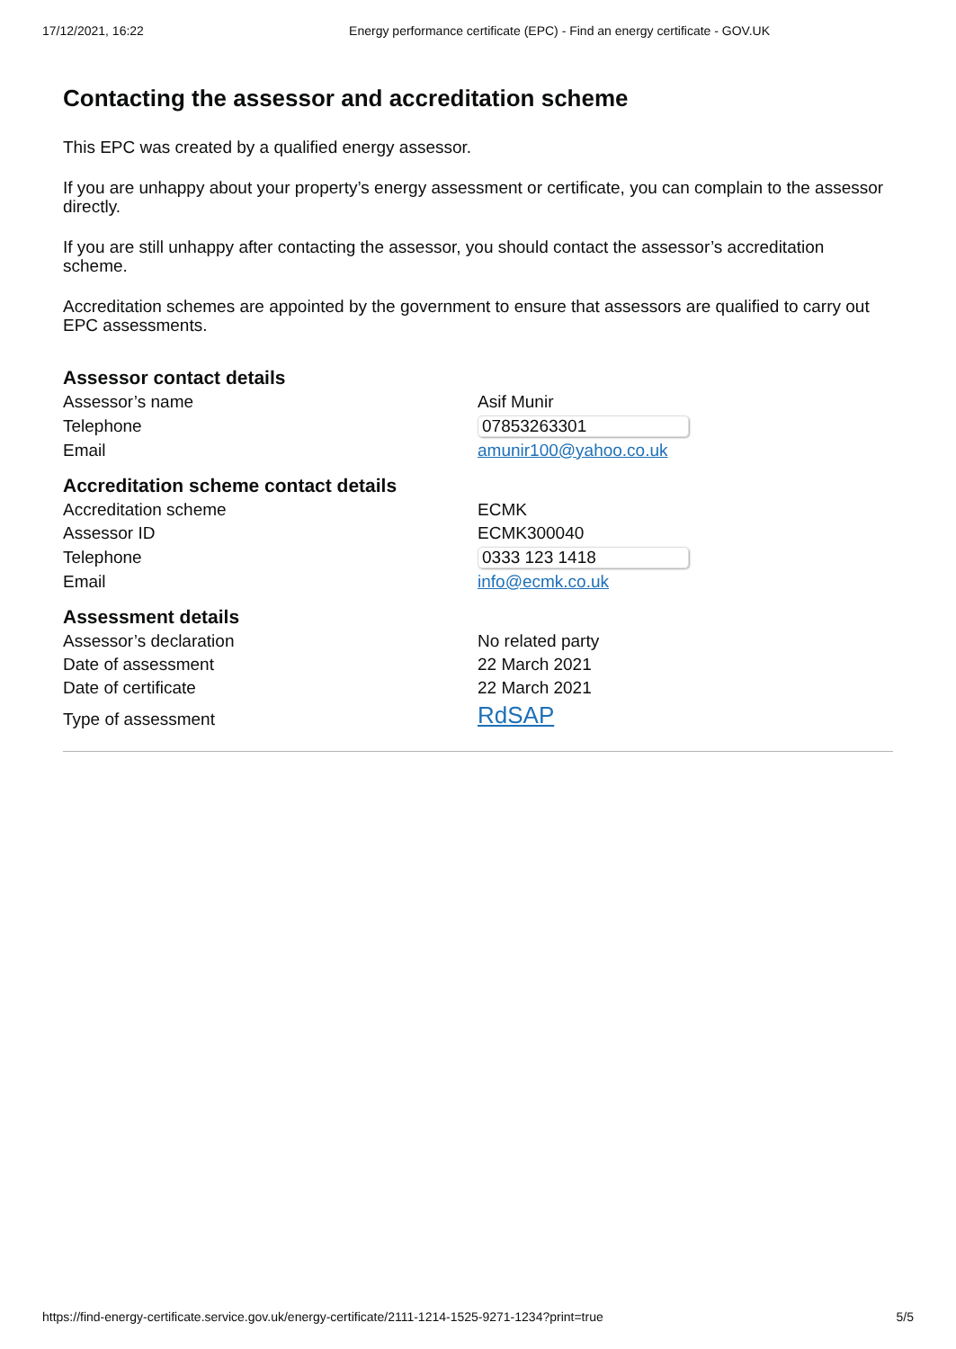17/12/2021, 16:22 Energy performance certificate (EPC) - Find an energy certificate - GOV.UK
Contacting the assessor and accreditation scheme
This EPC was created by a qualified energy assessor.
If you are unhappy about your property’s energy assessment or certificate, you can complain to the assessor directly.
If you are still unhappy after contacting the assessor, you should contact the assessor’s accreditation scheme.
Accreditation schemes are appointed by the government to ensure that assessors are qualified to carry out EPC assessments.
Assessor contact details
| Assessor’s name | Asif Munir |
| Telephone | 07853263301 |
| Email | amunir100@yahoo.co.uk |
Accreditation scheme contact details
| Accreditation scheme | ECMK |
| Assessor ID | ECMK300040 |
| Telephone | 0333 123 1418 |
| Email | info@ecmk.co.uk |
Assessment details
| Assessor’s declaration | No related party |
| Date of assessment | 22 March 2021 |
| Date of certificate | 22 March 2021 |
| Type of assessment | RdSAP |
https://find-energy-certificate.service.gov.uk/energy-certificate/2111-1214-1525-9271-1234?print=true 5/5